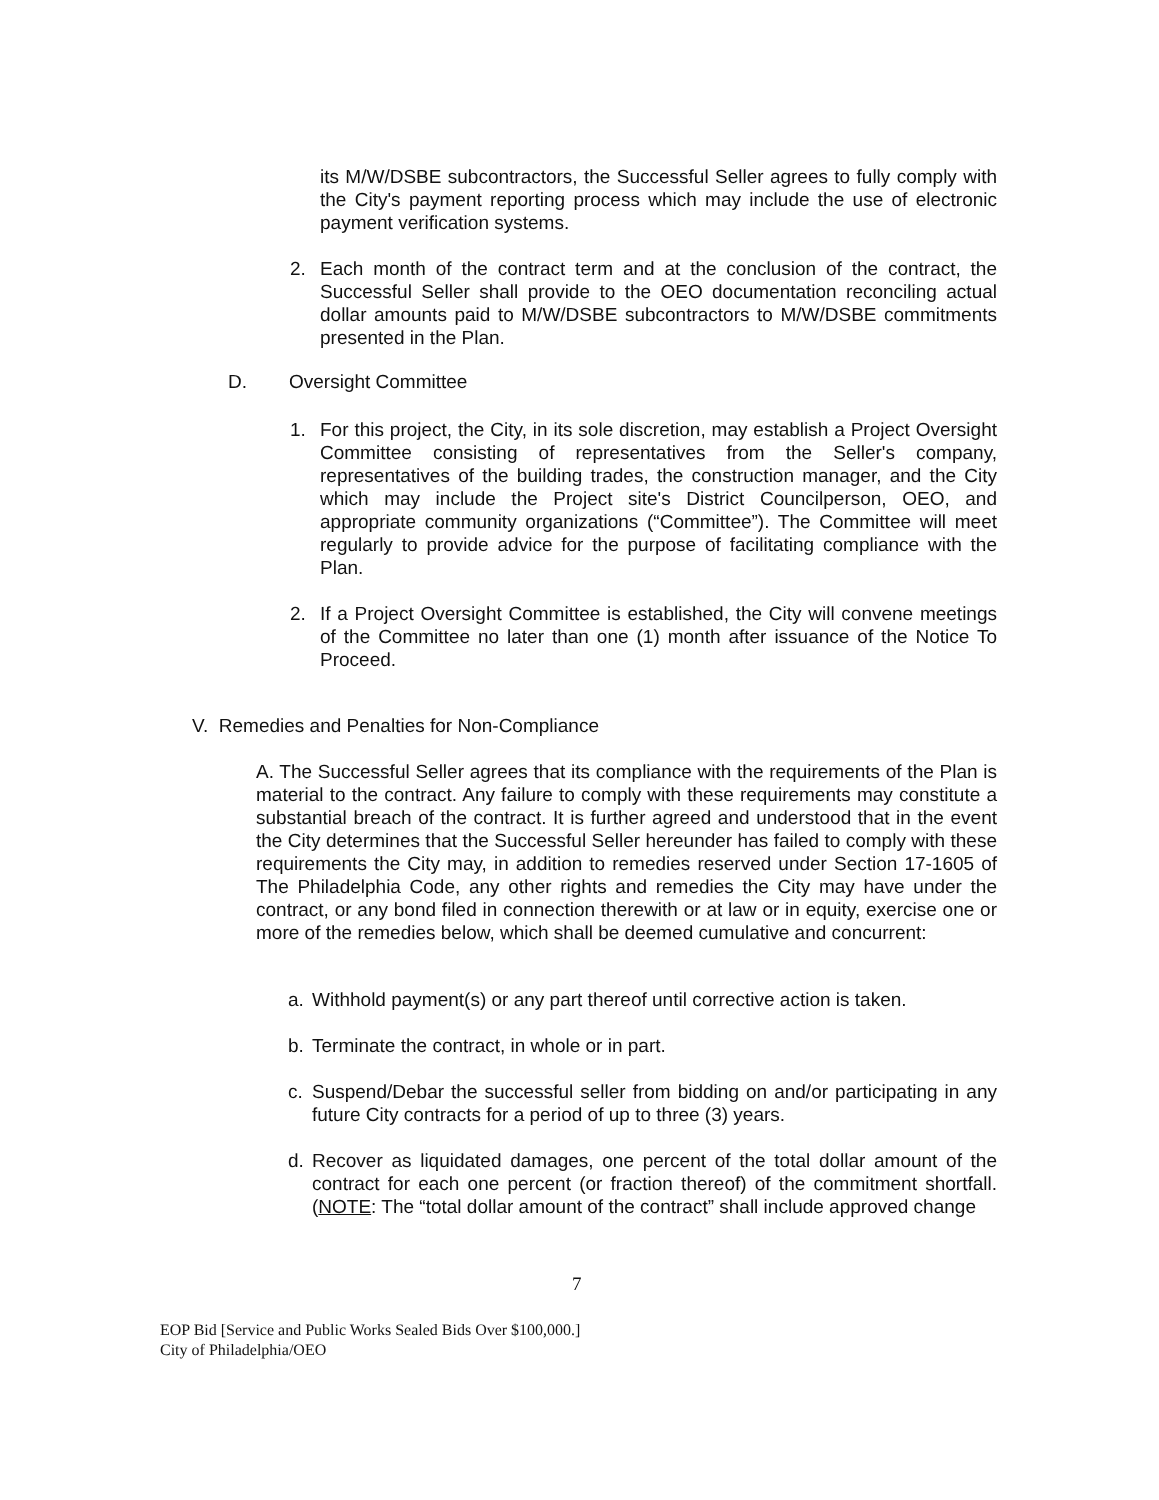its M/W/DSBE subcontractors, the Successful Seller agrees to fully comply with the City's payment reporting process which may include the use of electronic payment verification systems.
2. Each month of the contract term and at the conclusion of the contract, the Successful Seller shall provide to the OEO documentation reconciling actual dollar amounts paid to M/W/DSBE subcontractors to M/W/DSBE commitments presented in the Plan.
D. Oversight Committee
1. For this project, the City, in its sole discretion, may establish a Project Oversight Committee consisting of representatives from the Seller's company, representatives of the building trades, the construction manager, and the City which may include the Project site's District Councilperson, OEO, and appropriate community organizations (“Committee”). The Committee will meet regularly to provide advice for the purpose of facilitating compliance with the Plan.
2. If a Project Oversight Committee is established, the City will convene meetings of the Committee no later than one (1) month after issuance of the Notice To Proceed.
V. Remedies and Penalties for Non-Compliance
A. The Successful Seller agrees that its compliance with the requirements of the Plan is material to the contract. Any failure to comply with these requirements may constitute a substantial breach of the contract. It is further agreed and understood that in the event the City determines that the Successful Seller hereunder has failed to comply with these requirements the City may, in addition to remedies reserved under Section 17-1605 of The Philadelphia Code, any other rights and remedies the City may have under the contract, or any bond filed in connection therewith or at law or in equity, exercise one or more of the remedies below, which shall be deemed cumulative and concurrent:
a. Withhold payment(s) or any part thereof until corrective action is taken.
b. Terminate the contract, in whole or in part.
c. Suspend/Debar the successful seller from bidding on and/or participating in any future City contracts for a period of up to three (3) years.
d. Recover as liquidated damages, one percent of the total dollar amount of the contract for each one percent (or fraction thereof) of the commitment shortfall. (NOTE: The “total dollar amount of the contract” shall include approved change
7
EOP Bid [Service and Public Works Sealed Bids Over $100,000.]
City of Philadelphia/OEO